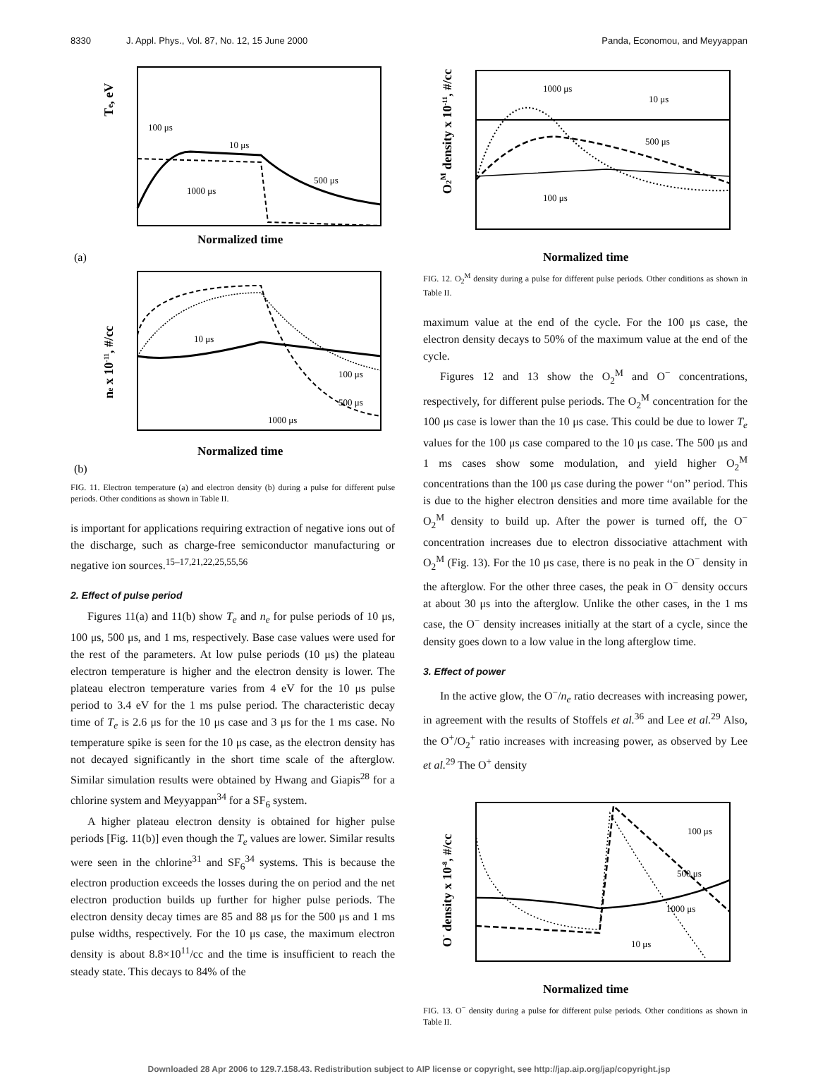8330 J. Appl. Phys., Vol. 87, No. 12, 15 June 2000 Panda, Economou, and Meyyappan
Te, eV
100 μs
10 μs
500 μs
1000 μs
Normalized time
(a)
ne x 10-11, #/cc
10 μs
100 μs
500 μs
1000 μs
Normalized time
(b)
FIG. 11. Electron temperature (a) and electron density (b) during a pulse for different pulse periods. Other conditions as shown in Table II.
is important for applications requiring extraction of negative ions out of the discharge, such as charge-free semiconductor manufacturing or negative ion sources.<sup>15–17,21,22,25,55,56</sup>
2. Effect of pulse period
Figures 11(a) and 11(b) show T<sub>e</sub> and n<sub>e</sub> for pulse periods of 10 μs, 100 μs, 500 μs, and 1 ms, respectively. Base case values were used for the rest of the parameters. At low pulse periods (10 μs) the plateau electron temperature is higher and the electron density is lower. The plateau electron temperature varies from 4 eV for the 10 μs pulse period to 3.4 eV for the 1 ms pulse period. The characteristic decay time of T<sub>e</sub> is 2.6 μs for the 10 μs case and 3 μs for the 1 ms case. No temperature spike is seen for the 10 μs case, as the electron density has not decayed significantly in the short time scale of the afterglow. Similar simulation results were obtained by Hwang and Giapis<sup>28</sup> for a chlorine system and Meyyappan<sup>34</sup> for a SF<sub>6</sub> system.
A higher plateau electron density is obtained for higher pulse periods [Fig. 11(b)] even though the T<sub>e</sub> values are lower. Similar results were seen in the chlorine<sup>31</sup> and SF<sub>6</sub><sup>34</sup> systems. This is because the electron production exceeds the losses during the on period and the net electron production builds up further for higher pulse periods. The electron density decay times are 85 and 88 μs for the 500 μs and 1 ms pulse widths, respectively. For the 10 μs case, the maximum electron density is about 8.8×10<sup>11</sup>/cc and the time is insufficient to reach the steady state. This decays to 84% of the
O2M density x 10-11, #/cc
1000 μs
10 μs
500 μs
100 μs
Normalized time
FIG. 12. O<sub>2</sub><sup>M</sup> density during a pulse for different pulse periods. Other conditions as shown in Table II.
maximum value at the end of the cycle. For the 100 μs case, the electron density decays to 50% of the maximum value at the end of the cycle.
Figures 12 and 13 show the O<sub>2</sub><sup>M</sup> and O<sup>−</sup> concentrations, respectively, for different pulse periods. The O<sub>2</sub><sup>M</sup> concentration for the 100 μs case is lower than the 10 μs case. This could be due to lower T<sub>e</sub> values for the 100 μs case compared to the 10 μs case. The 500 μs and 1 ms cases show some modulation, and yield higher O<sub>2</sub><sup>M</sup> concentrations than the 100 μs case during the power ‘‘on’’ period. This is due to the higher electron densities and more time available for the O<sub>2</sub><sup>M</sup> density to build up. After the power is turned off, the O<sup>−</sup> concentration increases due to electron dissociative attachment with O<sub>2</sub><sup>M</sup> (Fig. 13). For the 10 μs case, there is no peak in the O<sup>−</sup> density in the afterglow. For the other three cases, the peak in O<sup>−</sup> density occurs at about 30 μs into the afterglow. Unlike the other cases, in the 1 ms case, the O<sup>−</sup> density increases initially at the start of a cycle, since the density goes down to a low value in the long afterglow time.
3. Effect of power
In the active glow, the O<sup>−</sup>/n<sub>e</sub> ratio decreases with increasing power, in agreement with the results of Stoffels et al.<sup>36</sup> and Lee et al.<sup>29</sup> Also, the O<sup>+</sup>/O<sub>2</sub><sup>+</sup> ratio increases with increasing power, as observed by Lee et al.<sup>29</sup> The O<sup>+</sup> density
O- density x 10-8, #/cc
100 μs
500 μs
1000 μs
10 μs
Normalized time
FIG. 13. O<sup>−</sup> density during a pulse for different pulse periods. Other conditions as shown in Table II.
Downloaded 28 Apr 2006 to 129.7.158.43. Redistribution subject to AIP license or copyright, see http://jap.aip.org/jap/copyright.jsp